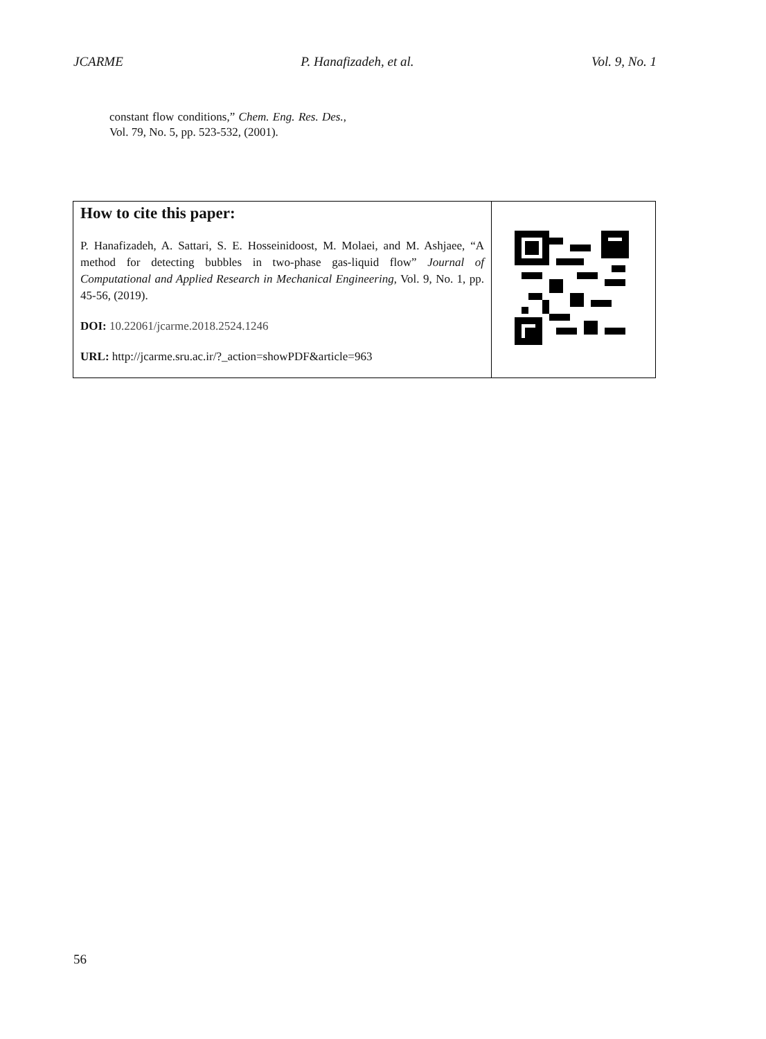JCARME P. Hanafizadeh, et al. Vol. 9, No. 1
constant flow conditions,” Chem. Eng. Res. Des., Vol. 79, No. 5, pp. 523-532, (2001).
How to cite this paper:
P. Hanafizadeh, A. Sattari, S. E. Hosseinidoost, M. Molaei, and M. Ashjaee, “A method for detecting bubbles in two-phase gas-liquid flow” Journal of Computational and Applied Research in Mechanical Engineering, Vol. 9, No. 1, pp. 45-56, (2019).
DOI: 10.22061/jcarme.2018.2524.1246
URL: http://jcarme.sru.ac.ir/?_action=showPDF&article=963
56